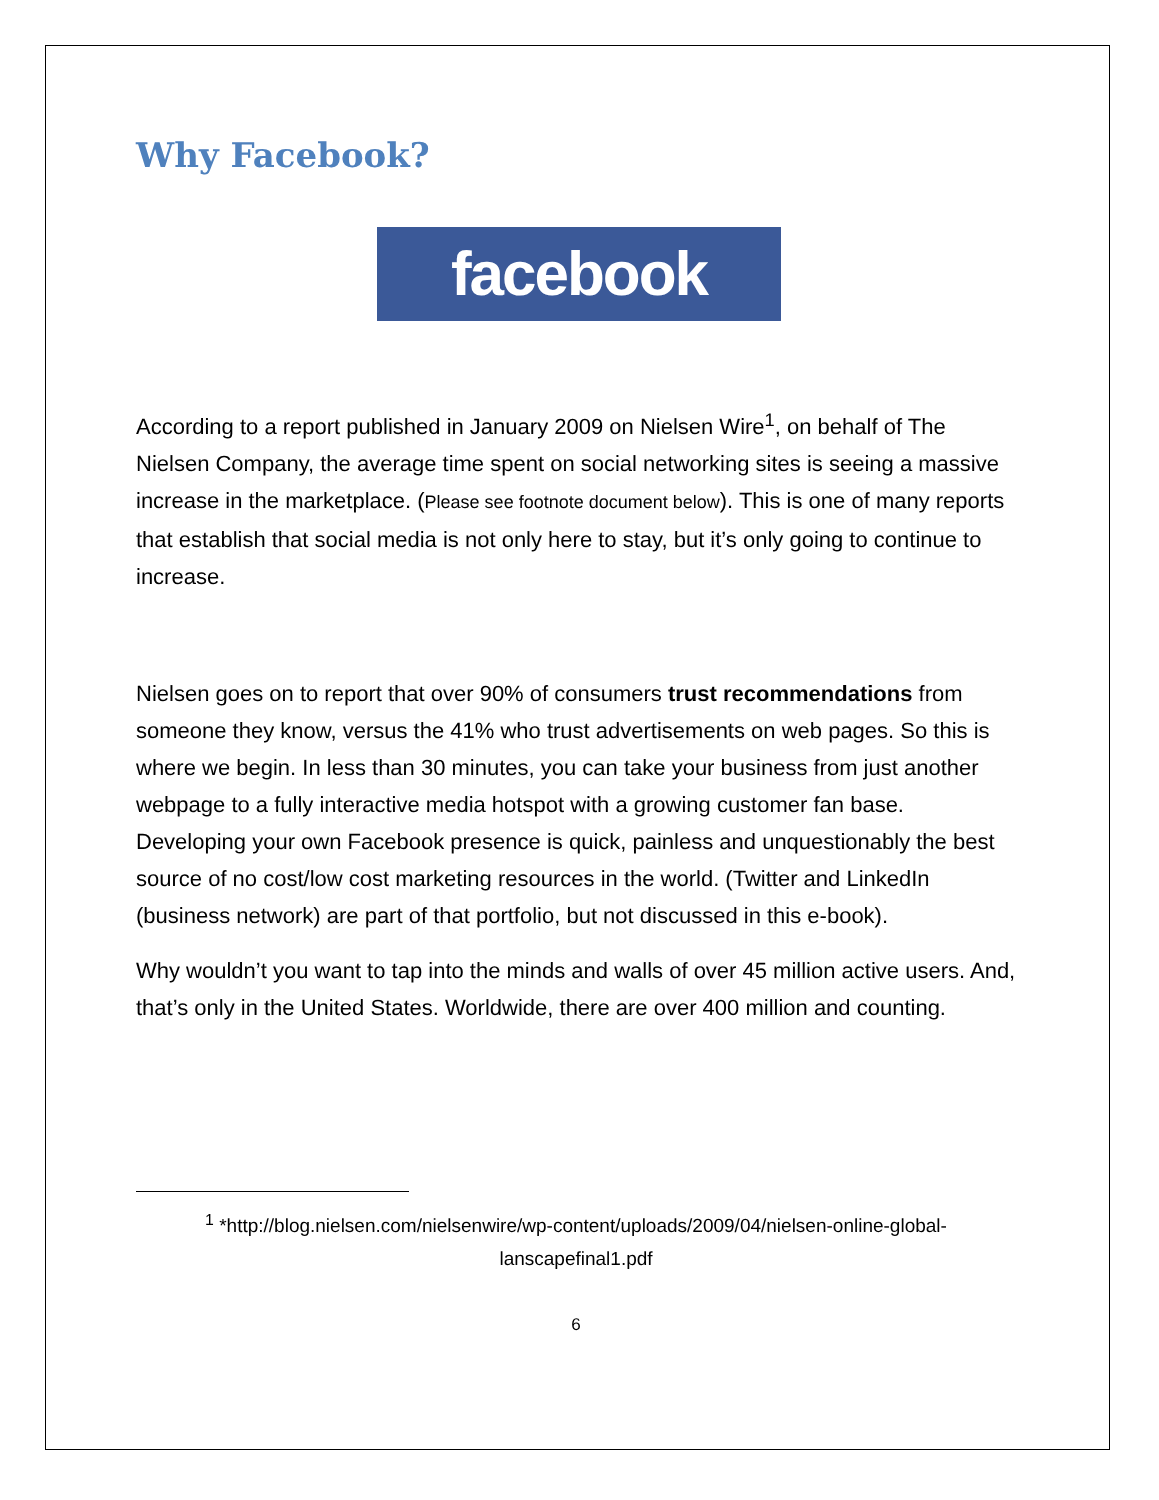Why Facebook?
facebook
According to a report published in January 2009 on Nielsen Wire<sup>1</sup>, on behalf of The Nielsen Company, the average time spent on social networking sites is seeing a massive increase in the marketplace. (Please see footnote document below). This is one of many reports that establish that social media is not only here to stay, but it’s only going to continue to increase.
Nielsen goes on to report that over 90% of consumers trust recommendations from someone they know, versus the 41% who trust advertisements on web pages. So this is where we begin. In less than 30 minutes, you can take your business from just another webpage to a fully interactive media hotspot with a growing customer fan base. Developing your own Facebook presence is quick, painless and unquestionably the best source of no cost/low cost marketing resources in the world. (Twitter and LinkedIn (business network) are part of that portfolio, but not discussed in this e-book).
Why wouldn’t you want to tap into the minds and walls of over 45 million active users. And, that’s only in the United States. Worldwide, there are over 400 million and counting.
<sup>1</sup> *http://blog.nielsen.com/nielsenwire/wp-content/uploads/2009/04/nielsen-online-global-lanscapefinal1.pdf
6